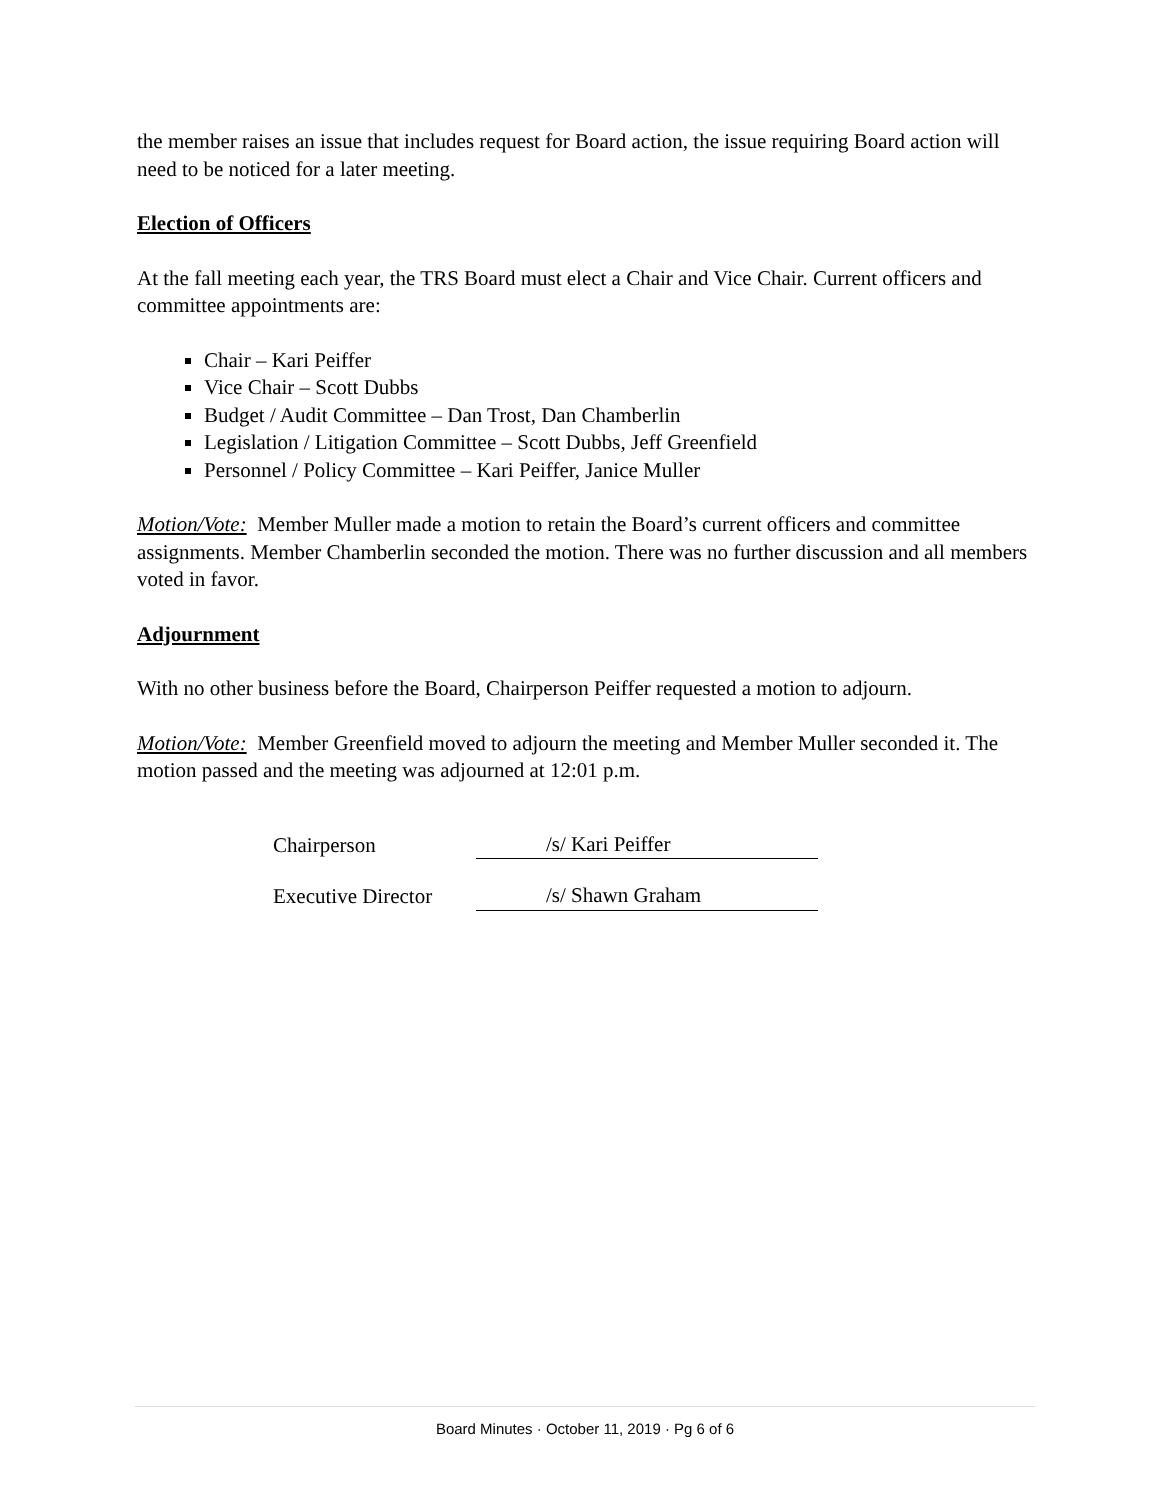the member raises an issue that includes request for Board action, the issue requiring Board action will need to be noticed for a later meeting.
Election of Officers
At the fall meeting each year, the TRS Board must elect a Chair and Vice Chair. Current officers and committee appointments are:
Chair – Kari Peiffer
Vice Chair – Scott Dubbs
Budget / Audit Committee – Dan Trost, Dan Chamberlin
Legislation / Litigation Committee – Scott Dubbs, Jeff Greenfield
Personnel / Policy Committee – Kari Peiffer, Janice Muller
Motion/Vote: Member Muller made a motion to retain the Board’s current officers and committee assignments. Member Chamberlin seconded the motion. There was no further discussion and all members voted in favor.
Adjournment
With no other business before the Board, Chairperson Peiffer requested a motion to adjourn.
Motion/Vote: Member Greenfield moved to adjourn the meeting and Member Muller seconded it. The motion passed and the meeting was adjourned at 12:01 p.m.
Chairperson /s/ Kari Peiffer
Executive Director /s/ Shawn Graham
Board Minutes · October 11, 2019 · Pg 6 of 6